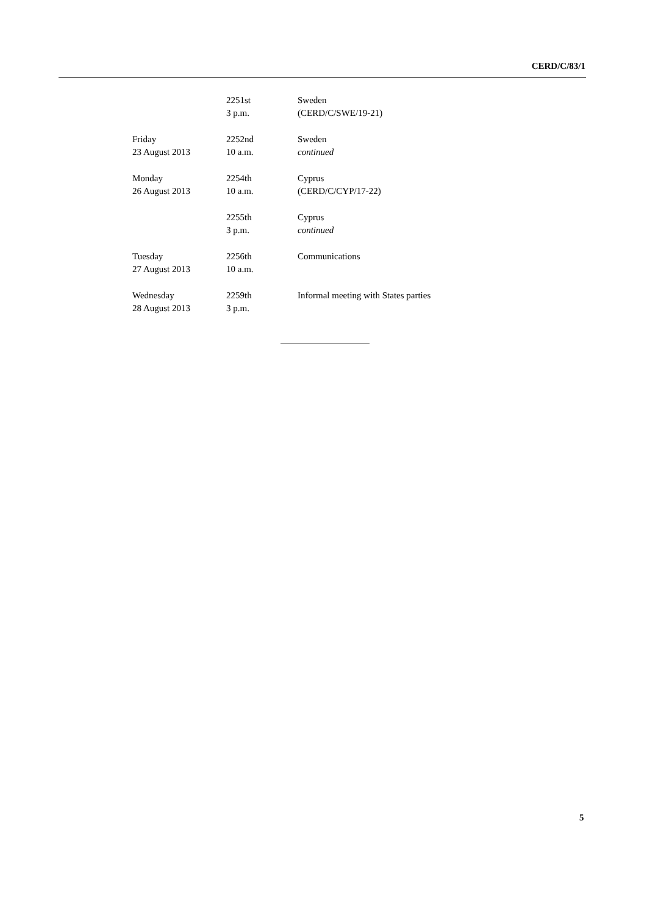CERD/C/83/1
| | 2251st | Sweden |
| | 3 p.m. | (CERD/C/SWE/19-21) |
| Friday | 2252nd | Sweden |
| 23 August 2013 | 10 a.m. | continued |
| Monday | 2254th | Cyprus |
| 26 August 2013 | 10 a.m. | (CERD/C/CYP/17-22) |
| | 2255th | Cyprus |
| | 3 p.m. | continued |
| Tuesday | 2256th | Communications |
| 27 August 2013 | 10 a.m. | |
| Wednesday | 2259th | Informal meeting with States parties |
| 28 August 2013 | 3 p.m. | |
5